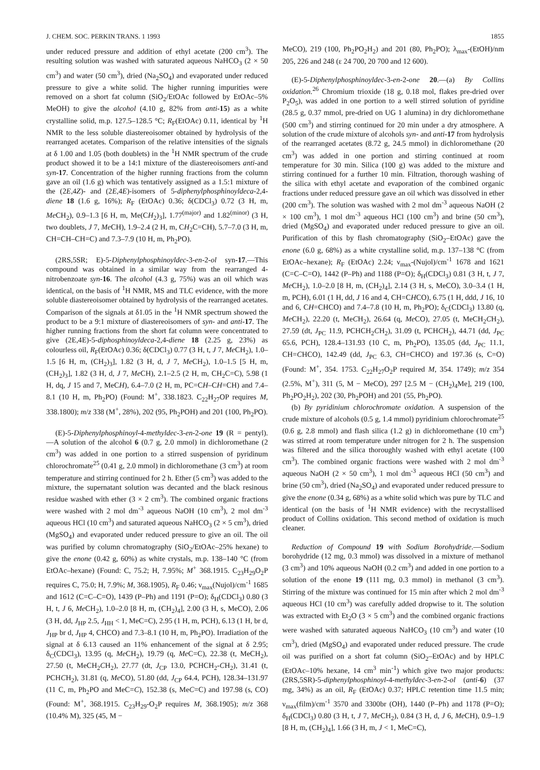J. CHEM. SOC. PERKIN TRANS. 1 1993 1855
under reduced pressure and addition of ethyl acetate (200 cm<sup>3</sup>). The resulting solution was washed with saturated aqueous NaHCO<sub>3</sub> (2 × 50 cm<sup>3</sup>) and water (50 cm<sup>3</sup>), dried (Na<sub>2</sub>SO<sub>4</sub>) and evaporated under reduced pressure to give a white solid. The higher running impurities were removed on a short fat column (SiO<sub>2</sub>/EtOAc followed by EtOAc–5% MeOH) to give the alcohol (4.10 g, 82% from anti-15) as a white crystalline solid, m.p. 127.5–128.5 °C; R<sub>F</sub>(EtOAc) 0.11, identical by <sup>1</sup>H NMR to the less soluble diastereoisomer obtained by hydrolysis of the rearranged acetates. Comparison of the relative intensities of the signals at δ 1.00 and 1.05 (both doublets) in the <sup>1</sup>H NMR spectrum of the crude product showed it to be a 14:1 mixture of the diastereoisomers anti-and syn-17. Concentration of the higher running fractions from the column gave an oil (1.6 g) which was tentatively assigned as a 1.5:1 mixture of the (2E,4Z)- and (2E,4E)-isomers of 5-diphenylphosphinoyldeca-2,4-diene 18 (1.6 g, 16%); R<sub>F</sub> (EtOAc) 0.36; δ(CDCl<sub>3</sub>) 0.72 (3 H, m, Me CH<sub>2</sub>), 0.9–1.3 [6 H, m, Me(CH<sub>2</sub>)<sub>3</sub>], 1.77<sup>(major)</sup> and 1.82<sup>(minor)</sup> (3 H, two doublets, J 7, Me CH), 1.9–2.4 (2 H, m, CH<sub>2</sub>C=CH), 5.7–7.0 (3 H, m, CH=CH–CH=C) and 7.3–7.9 (10 H, m, Ph<sub>2</sub>PO).
(2RS,5SR; E)-5-Diphenylphosphinoyldec-3-en-2-ol syn-17.—This compound was obtained in a similar way from the rearranged 4-nitrobenzoate syn-16. The alcohol (4.3 g, 75%) was an oil which was identical, on the basis of <sup>1</sup>H NMR, MS and TLC evidence, with the more soluble diastereoisomer obtained by hydrolysis of the rearranged acetates. Comparison of the signals at δ1.05 in the <sup>1</sup>H NMR spectrum showed the product to be a 9:1 mixture of diastereoisomers of syn- and anti-17. The higher running fractions from the short fat column were concentrated to give (2E,4E)-5-diphosphinoyldeca-2,4-diene 18 (2.25 g, 23%) as colourless oil, R<sub>F</sub>(EtOAc) 0.36; δ(CDCl<sub>3</sub>) 0.77 (3 H, t, J 7, Me CH<sub>2</sub>), 1.0–1.5 [6 H, m, (CH<sub>2</sub>)<sub>3</sub>], 1.82 (3 H, d, J 7, Me CH<sub>2</sub>), 1.0–1.5 [5 H, m, (CH<sub>2</sub>)<sub>3</sub>], 1.82 (3 H, d, J 7, Me CH), 2.1–2.5 (2 H, m, CH<sub>2</sub>C=C), 5.98 (1 H, dq, J 15 and 7, MeCH), 6.4–7.0 (2 H, m, PC=CH–CH=CH) and 7.4–8.1 (10 H, m, Ph<sub>2</sub>PO) (Found: M<sup>+</sup>, 338.1823. C<sub>22</sub>H<sub>27</sub>OP requires M, 338.1800); m/z 338 (M<sup>+</sup>, 28%), 202 (95, Ph<sub>2</sub>POH) and 201 (100, Ph<sub>2</sub>PO).
(E)-5-Diphenylphosphinoyl-4-methyldec-3-en-2-one 19 (R = pentyl).—A solution of the alcohol 6 (0.7 g, 2.0 mmol) in dichloromethane (2 cm<sup>3</sup>) was added in one portion to a stirred suspension of pyridinum chlorochromate<sup>25</sup> (0.41 g, 2.0 mmol) in dichloromethane (3 cm<sup>3</sup>) at room temperature and stirring continued for 2 h. Ether (5 cm<sup>3</sup>) was added to the mixture, the supernatant solution was decanted and the black resinous residue washed with ether (3 × 2 cm<sup>3</sup>). The combined organic fractions were washed with 2 mol dm<sup>-3</sup> aqueous NaOH (10 cm<sup>3</sup>), 2 mol dm<sup>-3</sup> aqueous HCl (10 cm<sup>3</sup>) and saturated aqueous NaHCO<sub>3</sub> (2 × 5 cm<sup>3</sup>), dried (MgSO<sub>4</sub>) and evaporated under reduced pressure to give an oil. The oil was purified by column chromatography (SiO<sub>2</sub>/EtOAc–25% hexane) to give the enone (0.42 g, 60%) as white crystals, m.p. 138–140 °C (from EtOAc–hexane) (Found: C, 75.2; H, 7.95%; M<sup>+</sup> 368.1915. C<sub>23</sub>H<sub>29</sub>O<sub>2</sub>P requires C, 75.0; H, 7.9%; M, 368.1905), R<sub>F</sub> 0.46; ν<sub>max</sub>(Nujol)/cm<sup>-1</sup> 1685 and 1612 (C=C–C=O), 1439 (P–Ph) and 1191 (P=O); δ<sub>H</sub>(CDCl<sub>3</sub>) 0.80 (3 H, t, J 6, Me CH<sub>2</sub>), 1.0–2.0 [8 H, m, (CH<sub>2</sub>)<sub>4</sub>], 2.00 (3 H, s, MeCO), 2.06 (3 H, dd, J<sub>HP</sub> 2.5, J<sub>HH</sub> < 1, MeC=C), 2.95 (1 H, m, PCH), 6.13 (1 H, br d, J<sub>HP</sub> br d, J<sub>HP</sub> 4, CHCO) and 7.3–8.1 (10 H, m, Ph<sub>2</sub>PO). Irradiation of the signal at δ 6.13 caused an 11% enhancement of the signal at δ 2.95; δ<sub>C</sub>(CDCl<sub>3</sub>), 13.95 (q, Me CH<sub>2</sub>), 19.79 (q, Me C=C), 22.38 (t, MeCH<sub>2</sub>), 27.50 (t, MeCH<sub>2</sub>CH<sub>2</sub>), 27.77 (dt, J<sub>CP</sub> 13.0, PCHCH<sub>2</sub>-CH<sub>2</sub>), 31.41 (t, PCHCH<sub>2</sub>), 31.81 (q, Me CO), 51.80 (dd, J<sub>CP</sub> 64.4, PCH), 128.34–131.97 (11 C, m, Ph<sub>2</sub>PO and MeC=C), 152.38 (s, MeC=C) and 197.98 (s, CO) (Found: M<sup>+</sup>, 368.1915. C<sub>23</sub>H<sub>29</sub>-O<sub>2</sub>P requires M, 368.1905); m/z 368 (10.4% M), 325 (45, M −
MeCO), 219 (100, Ph<sub>2</sub>PO<sub>2</sub>H<sub>2</sub>) and 201 (80, Ph<sub>2</sub>PO); λ<sub>max</sub>-(EtOH)/nm 205, 226 and 248 (ε 24 700, 20 700 and 12 600).
(E)-5-Diphenylphosphinoyldec-3-en-2-one 20.—(a) By Collins oxidation.<sup>26</sup> Chromium trioxide (18 g, 0.18 mol, flakes pre-dried over P<sub>2</sub>O<sub>5</sub>), was added in one portion to a well stirred solution of pyridine (28.5 g, 0.37 mmol, pre-dried on UG 1 alumina) in dry dichloromethane (500 cm<sup>3</sup>) and stirring continued for 20 min under a dry atmosphere. A solution of the crude mixture of alcohols syn- and anti-17 from hydrolysis of the rearranged acetates (8.72 g, 24.5 mmol) in dichloromethane (20 cm<sup>3</sup>) was added in one portion and stirring continued at room temperature for 30 min. Silica (100 g) was added to the mixture and stirring continued for a further 10 min. Filtration, thorough washing of the silica with ethyl acetate and evaporation of the combined organic fractions under reduced pressure gave an oil which was dissolved in ether (200 cm<sup>3</sup>). The solution was washed with 2 mol dm<sup>-3</sup> aqueous NaOH (2 × 100 cm<sup>3</sup>), 1 mol dm<sup>-3</sup> aqueous HCl (100 cm<sup>3</sup>) and brine (50 cm<sup>3</sup>), dried (MgSO<sub>4</sub>) and evaporated under reduced pressure to give an oil. Purification of this by flash chromatography (SiO<sub>2</sub>–EtOAc) gave the enone (6.0 g, 68%) as a white crystalline solid, m.p. 137–138 °C (from EtOAc–hexane); R<sub>F</sub> (EtOAc) 2.24; ν<sub>max</sub>-(Nujol)/cm<sup>-1</sup> 1678 and 1621 (C=C–C=O), 1442 (P–Ph) and 1188 (P=O); δ<sub>H</sub>(CDCl<sub>3</sub>) 0.81 (3 H, t, J 7, Me CH<sub>2</sub>), 1.0–2.0 [8 H, m, (CH<sub>2</sub>)<sub>4</sub>], 2.14 (3 H, s, MeCO), 3.0–3.4 (1 H, m, PCH), 6.01 (1 H, dd, J 16 and 4, CH=CHCO), 6.75 (1 H, ddd, J 16, 10 and 6, CH=CHCO) and 7.4–7.8 (10 H, m, Ph<sub>2</sub>PO); δ<sub>C</sub>(CDCl<sub>3</sub>) 13.80 (q, Me CH<sub>2</sub>), 22.20 (t, MeCH<sub>2</sub>), 26.64 (q, Me CO), 27.05 (t, MeCH<sub>2</sub>CH<sub>2</sub>), 27.59 (dt, J<sub>PC</sub> 11.9, PCHCH<sub>2</sub>CH<sub>2</sub>), 31.09 (t, PCHCH<sub>2</sub>), 44.71 (dd, J<sub>PC</sub> 65.6, PCH), 128.4–131.93 (10 C, m, Ph<sub>2</sub>PO), 135.05 (dd, J<sub>PC</sub> 11.1, CH=CHCO), 142.49 (dd, J<sub>PC</sub> 6.3, CH=CHCO) and 197.36 (s, C=O) (Found: M<sup>+</sup>, 354. 1753. C<sub>22</sub>H<sub>27</sub>O<sub>2</sub>P required M, 354. 1749); m/z 354 (2.5%, M<sup>+</sup>), 311 (5, M − MeCO), 297 [2.5 M − (CH<sub>2</sub>)<sub>4</sub>Me], 219 (100, Ph<sub>2</sub>PO<sub>2</sub>H<sub>2</sub>), 202 (30, Ph<sub>2</sub>POH) and 201 (55, Ph<sub>2</sub>PO).
(b) By pyridinium chlorochromate oxidation. A suspension of the crude mixture of alcohols (0.5 g, 1.4 mmol) pyridinium chlorochromate<sup>25</sup> (0.6 g, 2.8 mmol) and flash silica (1.2 g) in dichloromethane (10 cm<sup>3</sup>) was stirred at room temperature under nitrogen for 2 h. The suspension was filtered and the silica thoroughly washed with ethyl acetate (100 cm<sup>3</sup>). The combined organic fractions were washed with 2 mol dm<sup>-3</sup> aqueous NaOH (2 × 50 cm<sup>3</sup>), 1 mol dm<sup>-3</sup> aqueous HCl (50 cm<sup>3</sup>) and brine (50 cm<sup>3</sup>), dried (Na<sub>2</sub>SO<sub>4</sub>) and evaporated under reduced pressure to give the enone (0.34 g, 68%) as a white solid which was pure by TLC and identical (on the basis of <sup>1</sup>H NMR evidence) with the recrystallised product of Collins oxidation. This second method of oxidation is much cleaner.
Reduction of Compound 19 with Sodium Borohydride.—Sodium borohydride (12 mg, 0.3 mmol) was dissolved in a mixture of methanol (3 cm<sup>3</sup>) and 10% aqueous NaOH (0.2 cm<sup>3</sup>) and added in one portion to a solution of the enone 19 (111 mg, 0.3 mmol) in methanol (3 cm<sup>3</sup>). Stirring of the mixture was continued for 15 min after which 2 mol dm<sup>-3</sup> aqueous HCl (10 cm<sup>3</sup>) was carefully added dropwise to it. The solution was extracted with Et<sub>2</sub>O (3 × 5 cm<sup>3</sup>) and the combined organic fractions were washed with saturated aqueous NaHCO<sub>3</sub> (10 cm<sup>3</sup>) and water (10 cm<sup>3</sup>), dried (MgSO<sub>4</sub>) and evaporated under reduced pressure. The crude oil was purified on a short fat column (SiO<sub>2</sub>–EtOAc) and by HPLC (EtOAc–10% hexane, 14 cm<sup>3</sup> min<sup>-1</sup>) which give two major products: (2RS,5SR)-5-diphenylphosphinoyl-4-methyldec-3-en-2-ol (anti-6) (37 mg, 34%) as an oil, R<sub>F</sub> (EtOAc) 0.37; HPLC retention time 11.5 min; ν<sub>max</sub>(film)/cm<sup>-1</sup> 3570 and 3300br (OH), 1440 (P–Ph) and 1178 (P=O); δ<sub>H</sub>(CDCl<sub>3</sub>) 0.80 (3 H, t, J 7, Me CH<sub>2</sub>), 0.84 (3 H, d, J 6, Me CH), 0.9–1.9 [8 H, m, (CH<sub>2</sub>)<sub>4</sub>], 1.66 (3 H, m, J < 1, MeC=C),